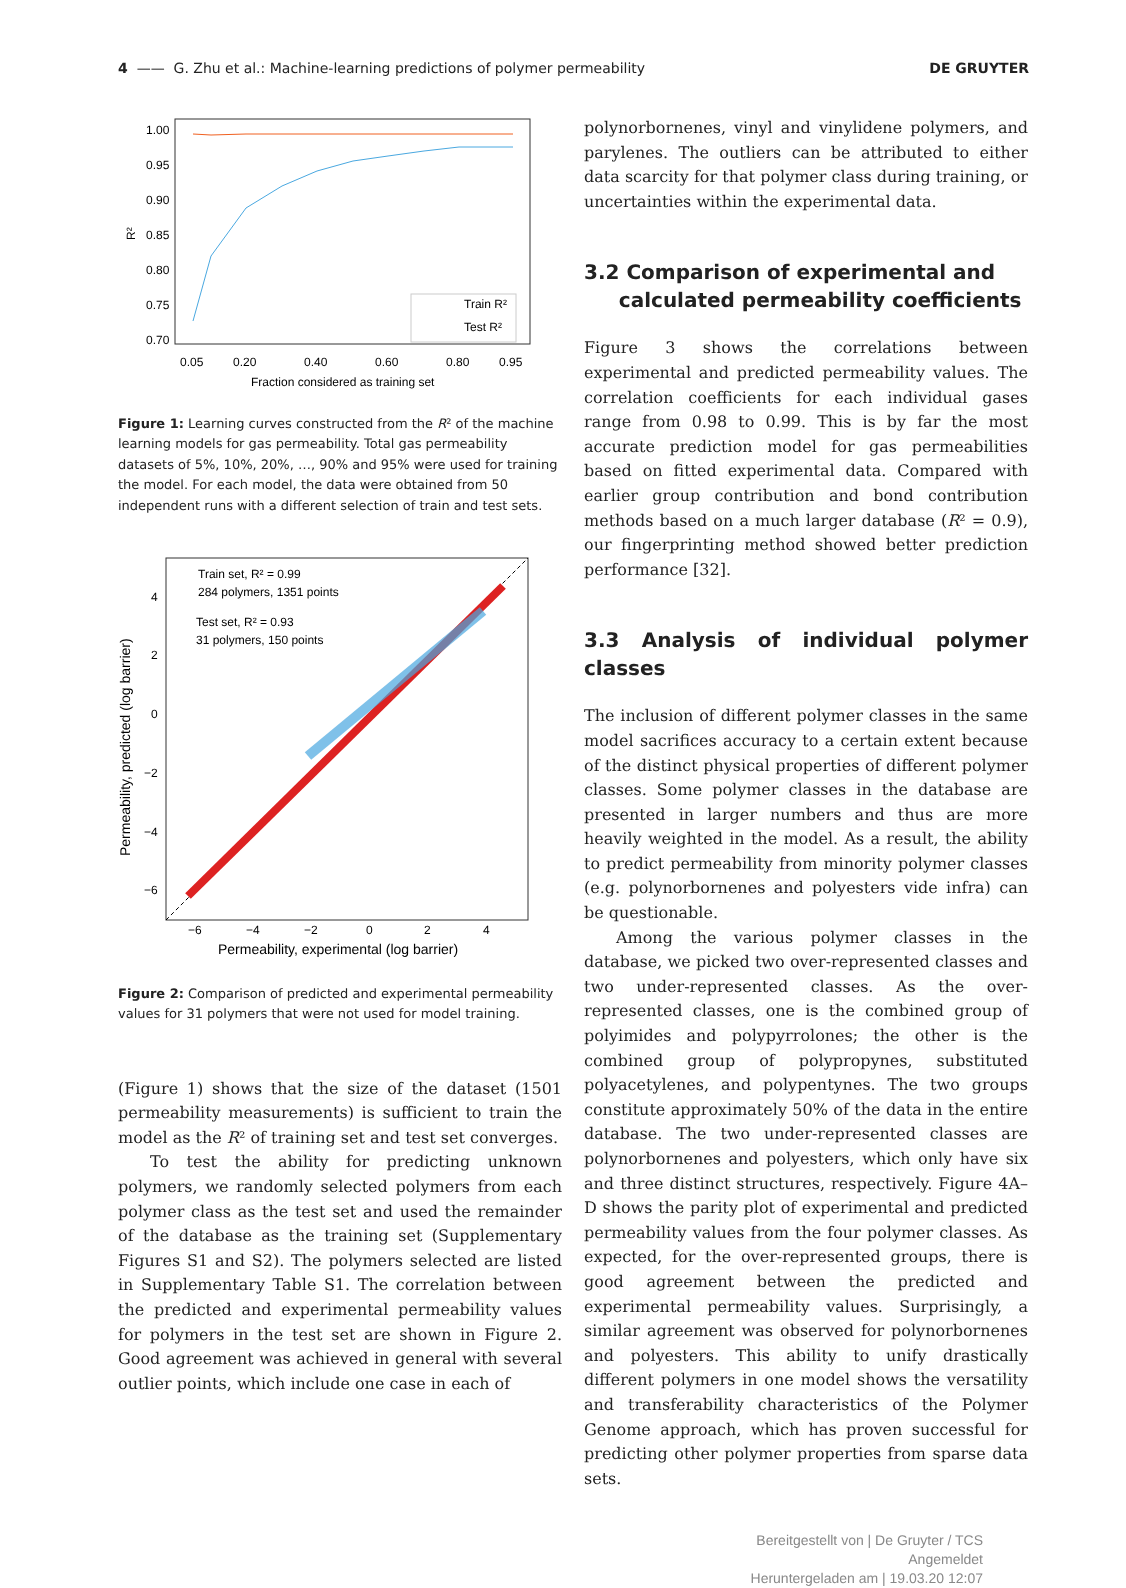4 —— G. Zhu et al.: Machine-learning predictions of polymer permeability DE GRUYTER
1.00
0.95
0.90
0.85
0.80
0.75
0.70
R²
0.05
0.20
0.40
0.60
0.80
0.95
Fraction considered as training set
Train R²
Test R²
Figure 1: Learning curves constructed from the R² of the machine learning models for gas permeability. Total gas permeability datasets of 5%, 10%, 20%, …, 90% and 95% were used for training the model. For each model, the data were obtained from 50 independent runs with a different selection of train and test sets.
Train set, R² = 0.99
284 polymers, 1351 points
Test set, R² = 0.93
31 polymers, 150 points
4
2
0
−2
−4
−6
−6
−4
−2
0
2
4
Permeability, experimental (log barrier)
Permeability, predicted (log barrier)
Figure 2: Comparison of predicted and experimental permeability values for 31 polymers that were not used for model training.
(Figure 1) shows that the size of the dataset (1501 permeability measurements) is sufficient to train the model as the R² of training set and test set converges.
To test the ability for predicting unknown polymers, we randomly selected polymers from each polymer class as the test set and used the remainder of the database as the training set (Supplementary Figures S1 and S2). The polymers selected are listed in Supplementary Table S1. The correlation between the predicted and experimental permeability values for polymers in the test set are shown in Figure 2. Good agreement was achieved in general with several outlier points, which include one case in each of
polynorbornenes, vinyl and vinylidene polymers, and parylenes. The outliers can be attributed to either data scarcity for that polymer class during training, or uncertainties within the experimental data.
3.2 Comparison of experimental and
calculated permeability coefficients
Figure 3 shows the correlations between experimental and predicted permeability values. The correlation coefficients for each individual gases range from 0.98 to 0.99. This is by far the most accurate prediction model for gas permeabilities based on fitted experimental data. Compared with earlier group contribution and bond contribution methods based on a much larger database (R² = 0.9), our fingerprinting method showed better prediction performance [32].
3.3 Analysis of individual polymer classes
The inclusion of different polymer classes in the same model sacrifices accuracy to a certain extent because of the distinct physical properties of different polymer classes. Some polymer classes in the database are presented in larger numbers and thus are more heavily weighted in the model. As a result, the ability to predict permeability from minority polymer classes (e.g. polynorbornenes and polyesters vide infra) can be questionable.
Among the various polymer classes in the database, we picked two over-represented classes and two under-represented classes. As the over-represented classes, one is the combined group of polyimides and polypyrrolones; the other is the combined group of polypropynes, substituted polyacetylenes, and polypentynes. The two groups constitute approximately 50% of the data in the entire database. The two under-represented classes are polynorbornenes and polyesters, which only have six and three distinct structures, respectively. Figure 4A–D shows the parity plot of experimental and predicted permeability values from the four polymer classes. As expected, for the over-represented groups, there is good agreement between the predicted and experimental permeability values. Surprisingly, a similar agreement was observed for polynorbornenes and polyesters. This ability to unify drastically different polymers in one model shows the versatility and transferability characteristics of the Polymer Genome approach, which has proven successful for predicting other polymer properties from sparse data sets.
Bereitgestellt von | De Gruyter / TCS
Angemeldet
Heruntergeladen am | 19.03.20 12:07